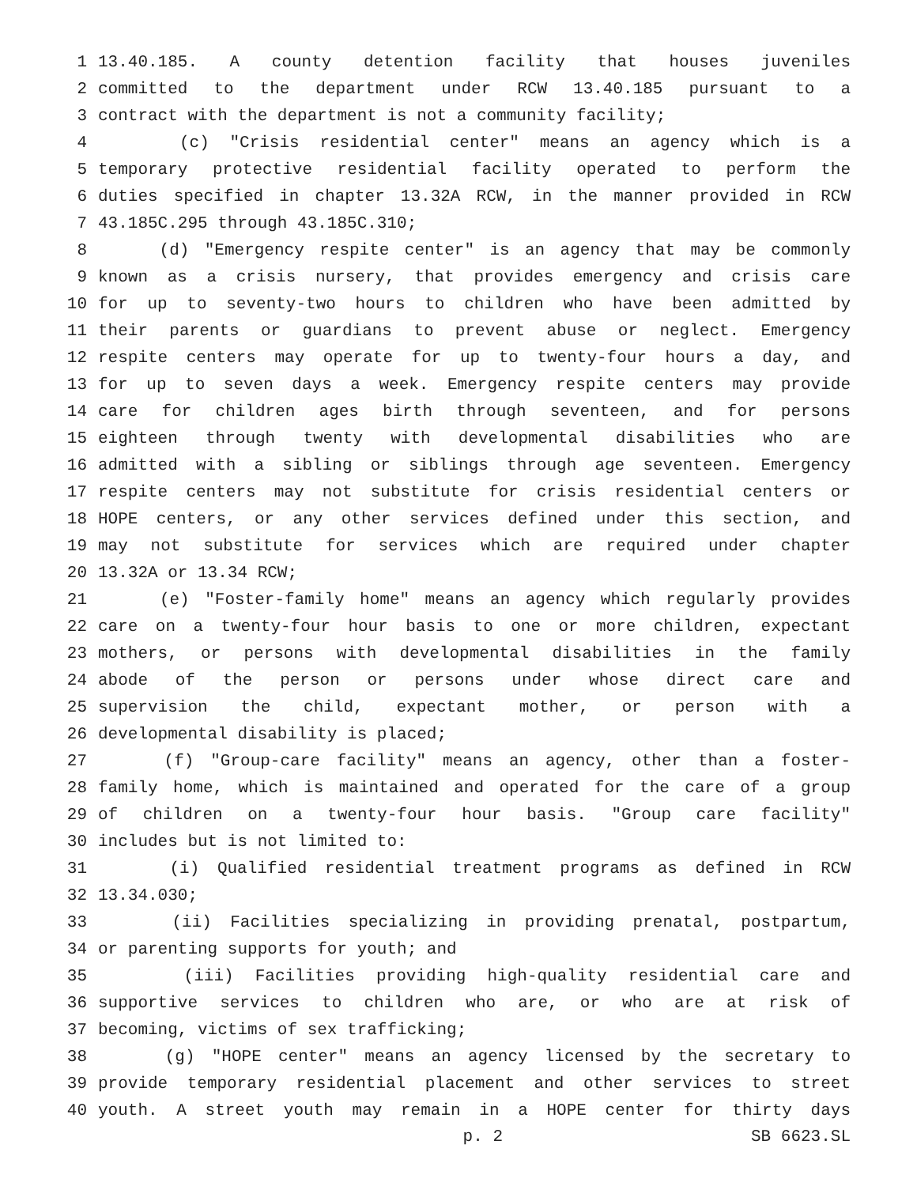1 13.40.185. A county detention facility that houses juveniles
2 committed to the department under RCW 13.40.185 pursuant to a
3 contract with the department is not a community facility;
4 (c) "Crisis residential center" means an agency which is a
5 temporary protective residential facility operated to perform the
6 duties specified in chapter 13.32A RCW, in the manner provided in RCW
7 43.185C.295 through 43.185C.310;
8 (d) "Emergency respite center" is an agency that may be commonly
9 known as a crisis nursery, that provides emergency and crisis care
10 for up to seventy-two hours to children who have been admitted by
11 their parents or guardians to prevent abuse or neglect. Emergency
12 respite centers may operate for up to twenty-four hours a day, and
13 for up to seven days a week. Emergency respite centers may provide
14 care for children ages birth through seventeen, and for persons
15 eighteen through twenty with developmental disabilities who are
16 admitted with a sibling or siblings through age seventeen. Emergency
17 respite centers may not substitute for crisis residential centers or
18 HOPE centers, or any other services defined under this section, and
19 may not substitute for services which are required under chapter
20 13.32A or 13.34 RCW;
21 (e) "Foster-family home" means an agency which regularly provides
22 care on a twenty-four hour basis to one or more children, expectant
23 mothers, or persons with developmental disabilities in the family
24 abode of the person or persons under whose direct care and
25 supervision the child, expectant mother, or person with a
26 developmental disability is placed;
27 (f) "Group-care facility" means an agency, other than a foster-
28 family home, which is maintained and operated for the care of a group
29 of children on a twenty-four hour basis. "Group care facility"
30 includes but is not limited to:
31 (i) Qualified residential treatment programs as defined in RCW
32 13.34.030;
33 (ii) Facilities specializing in providing prenatal, postpartum,
34 or parenting supports for youth; and
35 (iii) Facilities providing high-quality residential care and
36 supportive services to children who are, or who are at risk of
37 becoming, victims of sex trafficking;
38 (g) "HOPE center" means an agency licensed by the secretary to
39 provide temporary residential placement and other services to street
40 youth. A street youth may remain in a HOPE center for thirty days
p. 2 SB 6623.SL